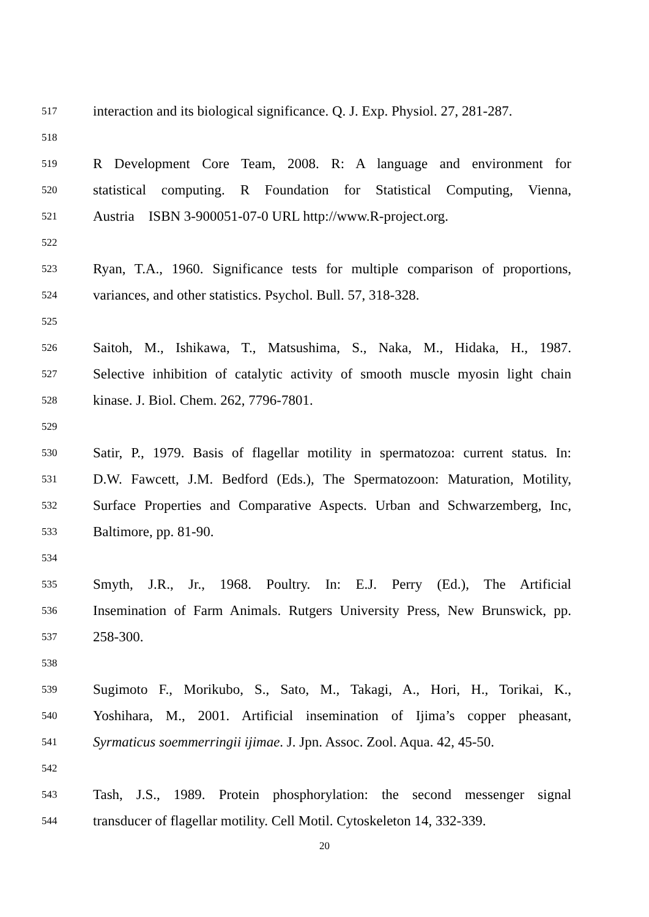517
interaction and its biological significance. Q. J. Exp. Physiol. 27, 281-287.
518
519
R Development Core Team, 2008. R: A language and environment for
520
statistical computing. R Foundation for Statistical Computing, Vienna,
521
Austria ISBN 3-900051-07-0 URL http://www.R-project.org.
522
523
Ryan, T.A., 1960. Significance tests for multiple comparison of proportions,
524
variances, and other statistics. Psychol. Bull. 57, 318-328.
525
526
Saitoh, M., Ishikawa, T., Matsushima, S., Naka, M., Hidaka, H., 1987.
527
Selective inhibition of catalytic activity of smooth muscle myosin light chain
528
kinase. J. Biol. Chem. 262, 7796-7801.
529
530
Satir, P., 1979. Basis of flagellar motility in spermatozoa: current status. In:
531
D.W. Fawcett, J.M. Bedford (Eds.), The Spermatozoon: Maturation, Motility,
532
Surface Properties and Comparative Aspects. Urban and Schwarzemberg, Inc,
533
Baltimore, pp. 81-90.
534
535
Smyth, J.R., Jr., 1968. Poultry. In: E.J. Perry (Ed.), The Artificial
536
Insemination of Farm Animals. Rutgers University Press, New Brunswick, pp.
537
258-300.
538
539
Sugimoto F., Morikubo, S., Sato, M., Takagi, A., Hori, H., Torikai, K.,
540
Yoshihara, M., 2001. Artificial insemination of Ijima’s copper pheasant,
541
Syrmaticus soemmerringii ijimae. J. Jpn. Assoc. Zool. Aqua. 42, 45-50.
542
543
Tash, J.S., 1989. Protein phosphorylation: the second messenger signal
544
transducer of flagellar motility. Cell Motil. Cytoskeleton 14, 332-339.
20